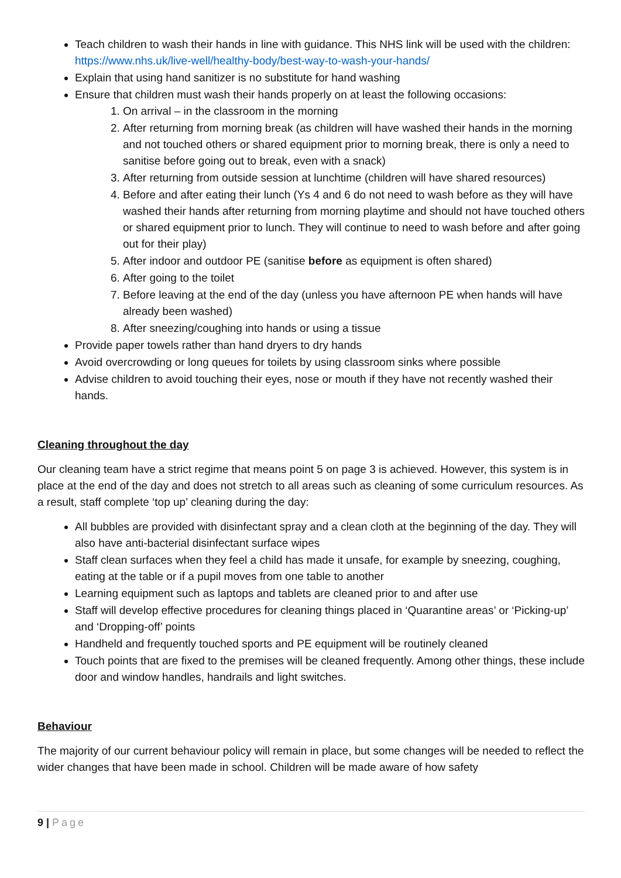Teach children to wash their hands in line with guidance. This NHS link will be used with the children: https://www.nhs.uk/live-well/healthy-body/best-way-to-wash-your-hands/
Explain that using hand sanitizer is no substitute for hand washing
Ensure that children must wash their hands properly on at least the following occasions:
1. On arrival – in the classroom in the morning
2. After returning from morning break (as children will have washed their hands in the morning and not touched others or shared equipment prior to morning break, there is only a need to sanitise before going out to break, even with a snack)
3. After returning from outside session at lunchtime (children will have shared resources)
4. Before and after eating their lunch (Ys 4 and 6 do not need to wash before as they will have washed their hands after returning from morning playtime and should not have touched others or shared equipment prior to lunch. They will continue to need to wash before and after going out for their play)
5. After indoor and outdoor PE (sanitise before as equipment is often shared)
6. After going to the toilet
7. Before leaving at the end of the day (unless you have afternoon PE when hands will have already been washed)
8. After sneezing/coughing into hands or using a tissue
Provide paper towels rather than hand dryers to dry hands
Avoid overcrowding or long queues for toilets by using classroom sinks where possible
Advise children to avoid touching their eyes, nose or mouth if they have not recently washed their hands.
Cleaning throughout the day
Our cleaning team have a strict regime that means point 5 on page 3 is achieved. However, this system is in place at the end of the day and does not stretch to all areas such as cleaning of some curriculum resources. As a result, staff complete ‘top up’ cleaning during the day:
All bubbles are provided with disinfectant spray and a clean cloth at the beginning of the day. They will also have anti-bacterial disinfectant surface wipes
Staff clean surfaces when they feel a child has made it unsafe, for example by sneezing, coughing, eating at the table or if a pupil moves from one table to another
Learning equipment such as laptops and tablets are cleaned prior to and after use
Staff will develop effective procedures for cleaning things placed in ‘Quarantine areas’ or ‘Picking-up’ and ‘Dropping-off’ points
Handheld and frequently touched sports and PE equipment will be routinely cleaned
Touch points that are fixed to the premises will be cleaned frequently. Among other things, these include door and window handles, handrails and light switches.
Behaviour
The majority of our current behaviour policy will remain in place, but some changes will be needed to reflect the wider changes that have been made in school. Children will be made aware of how safety
9 | Page